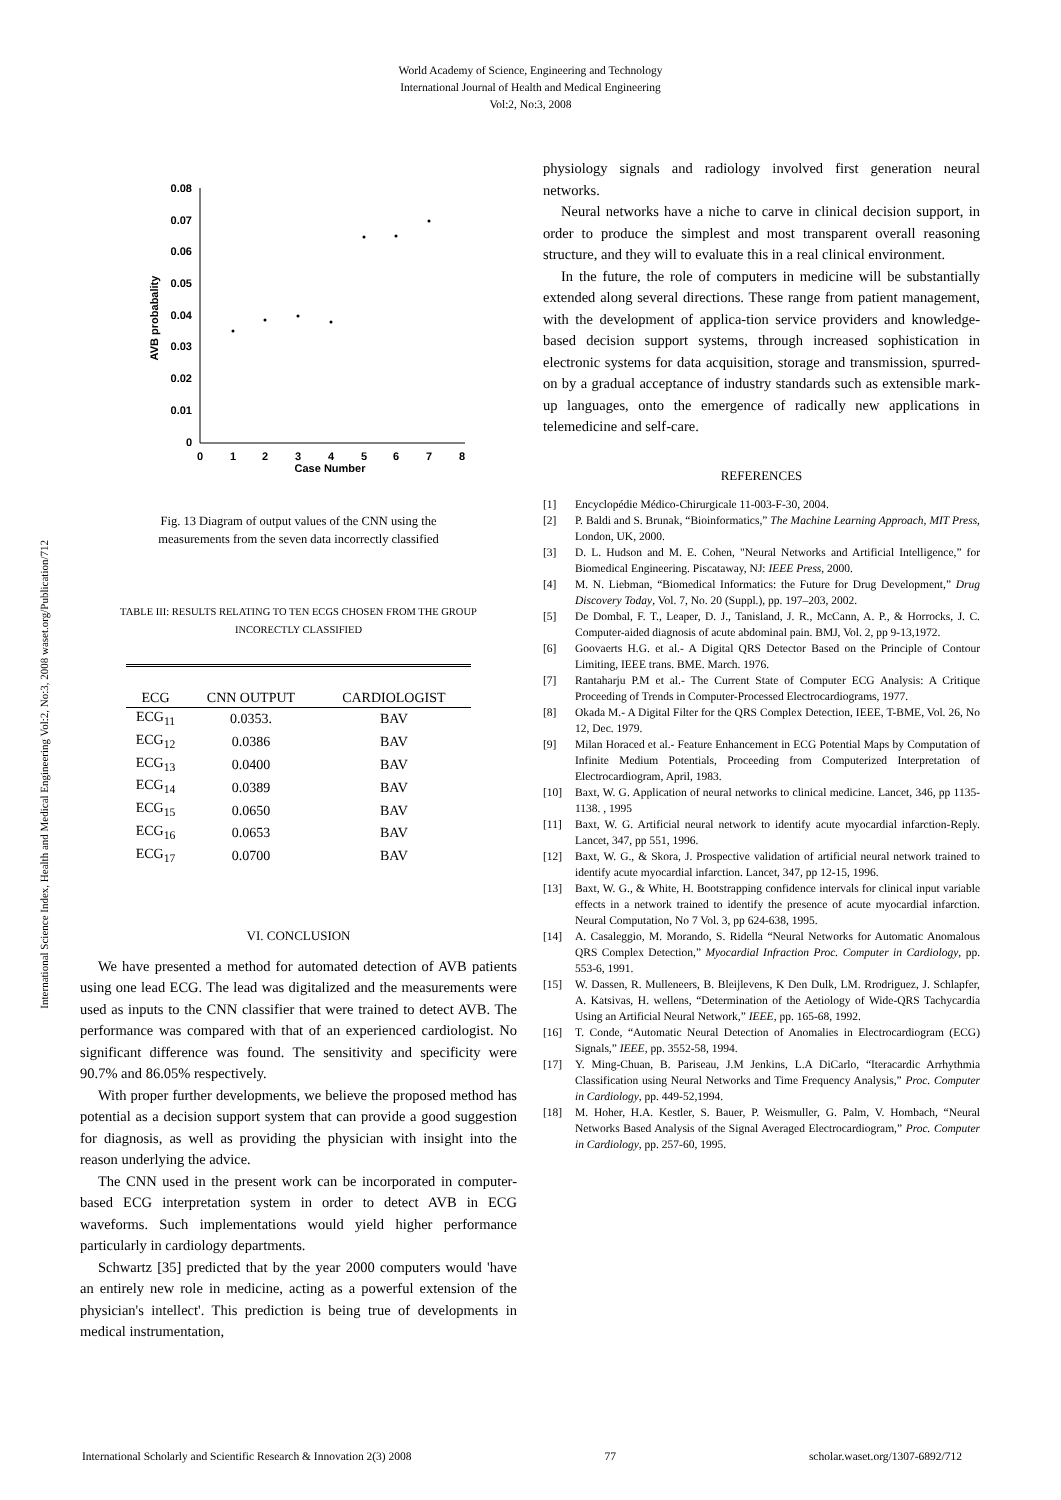World Academy of Science, Engineering and Technology
International Journal of Health and Medical Engineering
Vol:2, No:3, 2008
International Science Index, Health and Medical Engineering Vol:2, No:3, 2008 waset.org/Publication/712
0.08
0.07
0.06
0.05
0.04
0.03
0.02
0.01
0
0
1
2
3
4
5
6
7
8
Case Number
AVB probabality
Fig. 13 Diagram of output values of the CNN using the
measurements from the seven data incorrectly classified
TABLE III: RESULTS RELATING TO TEN ECGS CHOSEN FROM THE GROUP
INCORECTLY CLASSIFIED
| ECG | CNN OUTPUT | CARDIOLOGIST |
| --- | --- | --- |
| ECG<sub>11</sub> | 0.0353. | BAV |
| ECG<sub>12</sub> | 0.0386 | BAV |
| ECG<sub>13</sub> | 0.0400 | BAV |
| ECG<sub>14</sub> | 0.0389 | BAV |
| ECG<sub>15</sub> | 0.0650 | BAV |
| ECG<sub>16</sub> | 0.0653 | BAV |
| ECG<sub>17</sub> | 0.0700 | BAV |
VI. CONCLUSION
We have presented a method for automated detection of AVB patients using one lead ECG. The lead was digitalized and the measurements were used as inputs to the CNN classifier that were trained to detect AVB. The performance was compared with that of an experienced cardiologist. No significant difference was found. The sensitivity and specificity were 90.7% and 86.05% respectively.
With proper further developments, we believe the proposed method has potential as a decision support system that can provide a good suggestion for diagnosis, as well as providing the physician with insight into the reason underlying the advice.
The CNN used in the present work can be incorporated in computer-based ECG interpretation system in order to detect AVB in ECG waveforms. Such implementations would yield higher performance particularly in cardiology departments.
Schwartz [35] predicted that by the year 2000 computers would 'have an entirely new role in medicine, acting as a powerful extension of the physician's intellect'. This prediction is being true of developments in medical instrumentation,
physiology signals and radiology involved first generation neural networks.
Neural networks have a niche to carve in clinical decision support, in order to produce the simplest and most transparent overall reasoning structure, and they will to evaluate this in a real clinical environment.
In the future, the role of computers in medicine will be substantially extended along several directions. These range from patient management, with the development of applica-tion service providers and knowledge-based decision support systems, through increased sophistication in electronic systems for data acquisition, storage and transmission, spurred-on by a gradual acceptance of industry standards such as extensible mark-up languages, onto the emergence of radically new applications in telemedicine and self-care.
REFERENCES
[1] Encyclopédie Médico-Chirurgicale 11-003-F-30, 2004.
[2] P. Baldi and S. Brunak, “Bioinformatics,” The Machine Learning Approach, MIT Press, London, UK, 2000.
[3] D. L. Hudson and M. E. Cohen, "Neural Networks and Artificial Intelligence,” for Biomedical Engineering. Piscataway, NJ: IEEE Press, 2000.
[4] M. N. Liebman, “Biomedical Informatics: the Future for Drug Development,” Drug Discovery Today, Vol. 7, No. 20 (Suppl.), pp. 197–203, 2002.
[5] De Dombal, F. T., Leaper, D. J., Tanisland, J. R., McCann, A. P., & Horrocks, J. C. Computer-aided diagnosis of acute abdominal pain. BMJ, Vol. 2, pp 9-13,1972.
[6] Goovaerts H.G. et al.- A Digital QRS Detector Based on the Principle of Contour Limiting, IEEE trans. BME. March. 1976.
[7] Rantaharju P.M et al.- The Current State of Computer ECG Analysis: A Critique Proceeding of Trends in Computer-Processed Electrocardiograms, 1977.
[8] Okada M.- A Digital Filter for the QRS Complex Detection, IEEE, T-BME, Vol. 26, No 12, Dec. 1979.
[9] Milan Horaced et al.- Feature Enhancement in ECG Potential Maps by Computation of Infinite Medium Potentials, Proceeding from Computerized Interpretation of Electrocardiogram, April, 1983.
[10] Baxt, W. G. Application of neural networks to clinical medicine. Lancet, 346, pp 1135-1138. , 1995
[11] Baxt, W. G. Artificial neural network to identify acute myocardial infarction-Reply. Lancet, 347, pp 551, 1996.
[12] Baxt, W. G., & Skora, J. Prospective validation of artificial neural network trained to identify acute myocardial infarction. Lancet, 347, pp 12-15, 1996.
[13] Baxt, W. G., & White, H. Bootstrapping confidence intervals for clinical input variable effects in a network trained to identify the presence of acute myocardial infarction. Neural Computation, No 7 Vol. 3, pp 624-638, 1995.
[14] A. Casaleggio, M. Morando, S. Ridella “Neural Networks for Automatic Anomalous QRS Complex Detection,” Myocardial Infraction Proc. Computer in Cardiology, pp. 553-6, 1991.
[15] W. Dassen, R. Mulleneers, B. Bleijlevens, K Den Dulk, LM. Rrodriguez, J. Schlapfer, A. Katsivas, H. wellens, “Determination of the Aetiology of Wide-QRS Tachycardia Using an Artificial Neural Network,” IEEE, pp. 165-68, 1992.
[16] T. Conde, “Automatic Neural Detection of Anomalies in Electrocardiogram (ECG) Signals,” IEEE, pp. 3552-58, 1994.
[17] Y. Ming-Chuan, B. Pariseau, J.M Jenkins, L.A DiCarlo, “Iteracardic Arrhythmia Classification using Neural Networks and Time Frequency Analysis,” Proc. Computer in Cardiology, pp. 449-52,1994.
[18] M. Hoher, H.A. Kestler, S. Bauer, P. Weismuller, G. Palm, V. Hombach, “Neural Networks Based Analysis of the Signal Averaged Electrocardiogram,” Proc. Computer in Cardiology, pp. 257-60, 1995.
International Scholarly and Scientific Research & Innovation 2(3) 2008 77 scholar.waset.org/1307-6892/712